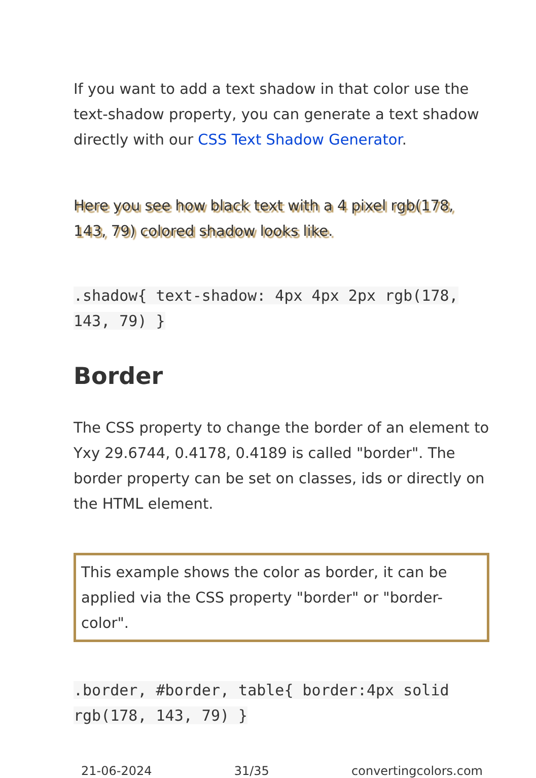If you want to add a text shadow in that color use the text-shadow property, you can generate a text shadow directly with our CSS Text Shadow Generator.
Here you see how black text with a 4 pixel rgb(178, 143, 79) colored shadow looks like.
.shadow{ text-shadow: 4px 4px 2px rgb(178, 143, 79) }
Border
The CSS property to change the border of an element to Yxy 29.6744, 0.4178, 0.4189 is called "border". The border property can be set on classes, ids or directly on the HTML element.
This example shows the color as border, it can be applied via the CSS property "border" or "border-color".
.border, #border, table{ border:4px solid rgb(178, 143, 79) }
21-06-2024 31/35 convertingcolors.com